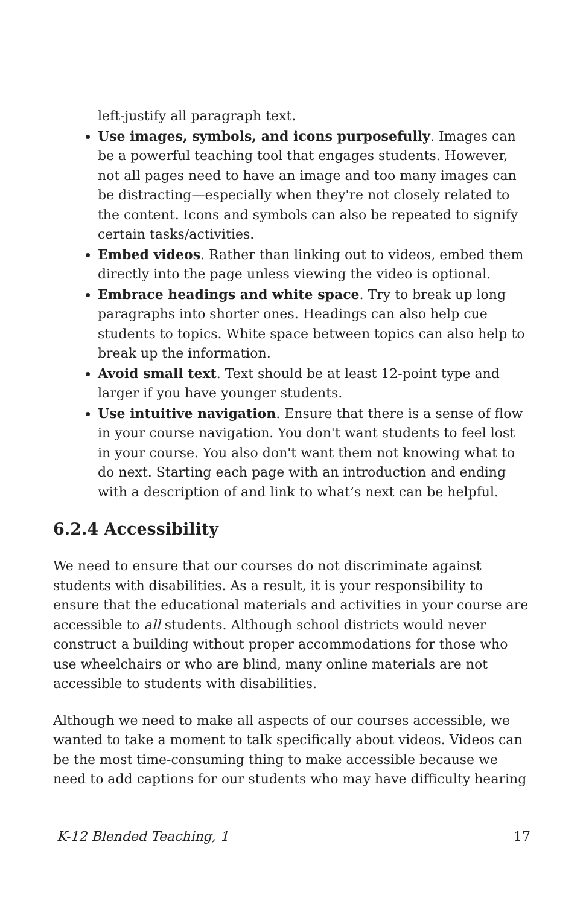left-justify all paragraph text.
Use images, symbols, and icons purposefully. Images can be a powerful teaching tool that engages students. However, not all pages need to have an image and too many images can be distracting—especially when they're not closely related to the content. Icons and symbols can also be repeated to signify certain tasks/activities.
Embed videos. Rather than linking out to videos, embed them directly into the page unless viewing the video is optional.
Embrace headings and white space. Try to break up long paragraphs into shorter ones. Headings can also help cue students to topics. White space between topics can also help to break up the information.
Avoid small text. Text should be at least 12-point type and larger if you have younger students.
Use intuitive navigation. Ensure that there is a sense of flow in your course navigation. You don't want students to feel lost in your course. You also don't want them not knowing what to do next. Starting each page with an introduction and ending with a description of and link to what’s next can be helpful.
6.2.4 Accessibility
We need to ensure that our courses do not discriminate against students with disabilities. As a result, it is your responsibility to ensure that the educational materials and activities in your course are accessible to all students. Although school districts would never construct a building without proper accommodations for those who use wheelchairs or who are blind, many online materials are not accessible to students with disabilities.
Although we need to make all aspects of our courses accessible, we wanted to take a moment to talk specifically about videos. Videos can be the most time-consuming thing to make accessible because we need to add captions for our students who may have difficulty hearing
K-12 Blended Teaching, 1 17